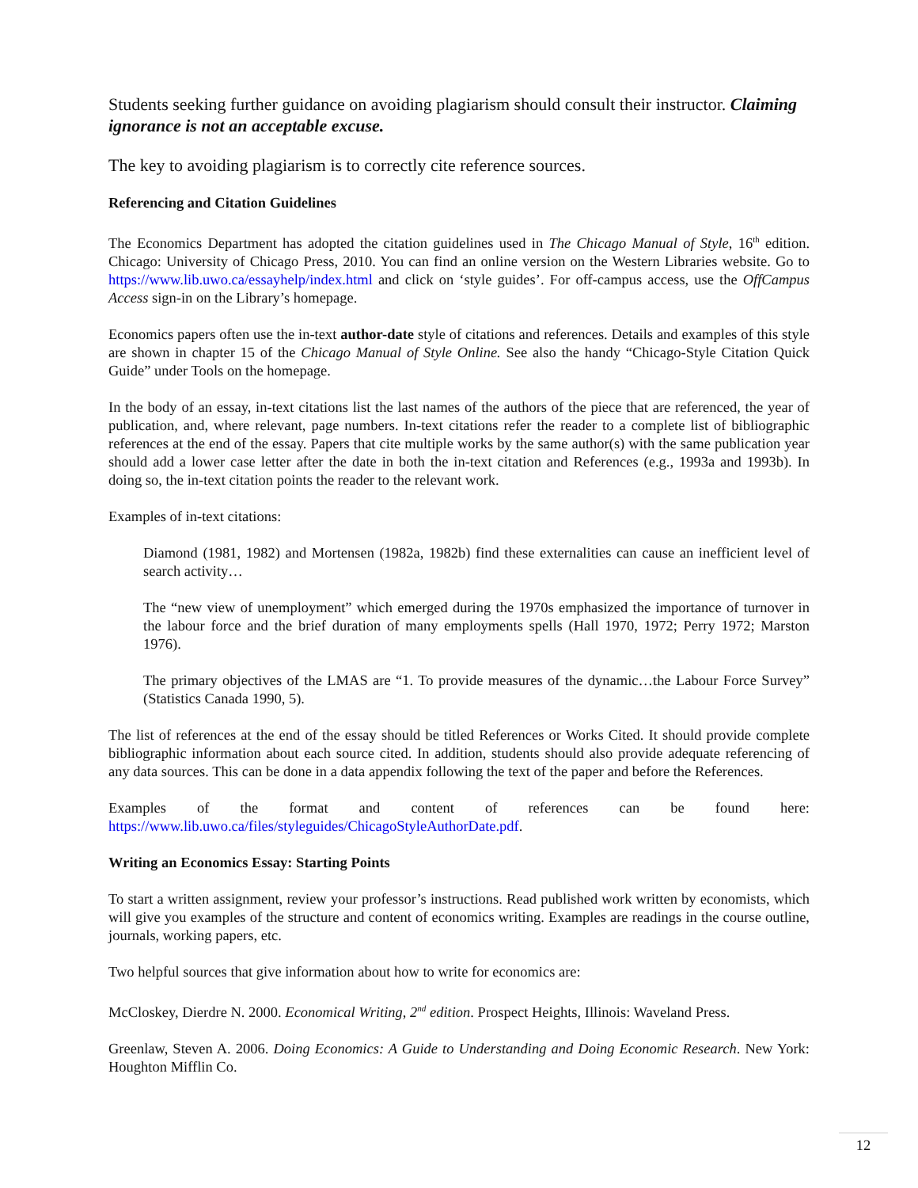Students seeking further guidance on avoiding plagiarism should consult their instructor. Claiming ignorance is not an acceptable excuse.
The key to avoiding plagiarism is to correctly cite reference sources.
Referencing and Citation Guidelines
The Economics Department has adopted the citation guidelines used in The Chicago Manual of Style, 16<sup>th</sup> edition. Chicago: University of Chicago Press, 2010. You can find an online version on the Western Libraries website. Go to https://www.lib.uwo.ca/essayhelp/index.html and click on ‘style guides’. For off-campus access, use the OffCampus Access sign-in on the Library’s homepage.
Economics papers often use the in-text author-date style of citations and references. Details and examples of this style are shown in chapter 15 of the Chicago Manual of Style Online. See also the handy “Chicago-Style Citation Quick Guide” under Tools on the homepage.
In the body of an essay, in-text citations list the last names of the authors of the piece that are referenced, the year of publication, and, where relevant, page numbers. In-text citations refer the reader to a complete list of bibliographic references at the end of the essay. Papers that cite multiple works by the same author(s) with the same publication year should add a lower case letter after the date in both the in-text citation and References (e.g., 1993a and 1993b). In doing so, the in-text citation points the reader to the relevant work.
Examples of in-text citations:
Diamond (1981, 1982) and Mortensen (1982a, 1982b) find these externalities can cause an inefficient level of search activity…
The “new view of unemployment” which emerged during the 1970s emphasized the importance of turnover in the labour force and the brief duration of many employments spells (Hall 1970, 1972; Perry 1972; Marston 1976).
The primary objectives of the LMAS are “1. To provide measures of the dynamic…the Labour Force Survey” (Statistics Canada 1990, 5).
The list of references at the end of the essay should be titled References or Works Cited. It should provide complete bibliographic information about each source cited. In addition, students should also provide adequate referencing of any data sources. This can be done in a data appendix following the text of the paper and before the References.
Examples of the format and content of references can be found here: https://www.lib.uwo.ca/files/styleguides/ChicagoStyleAuthorDate.pdf.
Writing an Economics Essay: Starting Points
To start a written assignment, review your professor’s instructions. Read published work written by economists, which will give you examples of the structure and content of economics writing. Examples are readings in the course outline, journals, working papers, etc.
Two helpful sources that give information about how to write for economics are:
McCloskey, Dierdre N. 2000. Economical Writing, 2<sup>nd</sup> edition. Prospect Heights, Illinois: Waveland Press.
Greenlaw, Steven A. 2006. Doing Economics: A Guide to Understanding and Doing Economic Research. New York: Houghton Mifflin Co.
12